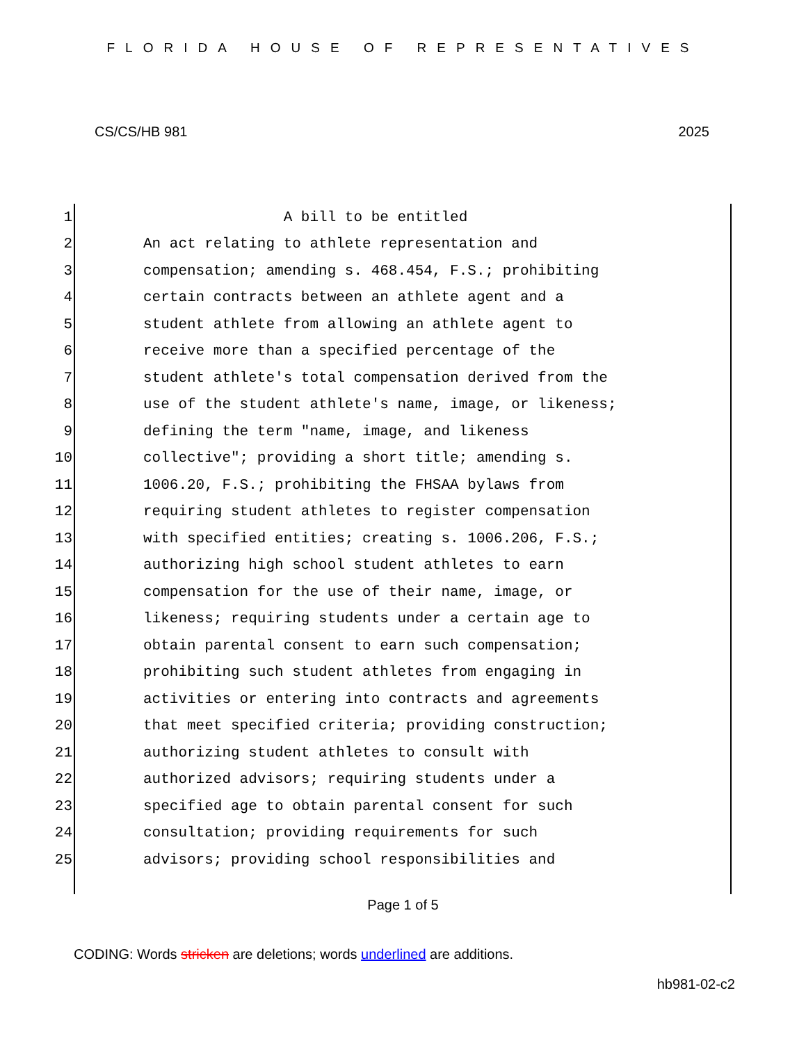FLORIDA HOUSE OF REPRESENTATIVES
CS/CS/HB 981 2025
1 A bill to be entitled
2 An act relating to athlete representation and
3 compensation; amending s. 468.454, F.S.; prohibiting
4 certain contracts between an athlete agent and a
5 student athlete from allowing an athlete agent to
6 receive more than a specified percentage of the
7 student athlete's total compensation derived from the
8 use of the student athlete's name, image, or likeness;
9 defining the term "name, image, and likeness
10 collective"; providing a short title; amending s.
11 1006.20, F.S.; prohibiting the FHSAA bylaws from
12 requiring student athletes to register compensation
13 with specified entities; creating s. 1006.206, F.S.;
14 authorizing high school student athletes to earn
15 compensation for the use of their name, image, or
16 likeness; requiring students under a certain age to
17 obtain parental consent to earn such compensation;
18 prohibiting such student athletes from engaging in
19 activities or entering into contracts and agreements
20 that meet specified criteria; providing construction;
21 authorizing student athletes to consult with
22 authorized advisors; requiring students under a
23 specified age to obtain parental consent for such
24 consultation; providing requirements for such
25 advisors; providing school responsibilities and
Page 1 of 5
CODING: Words stricken are deletions; words underlined are additions.
hb981-02-c2